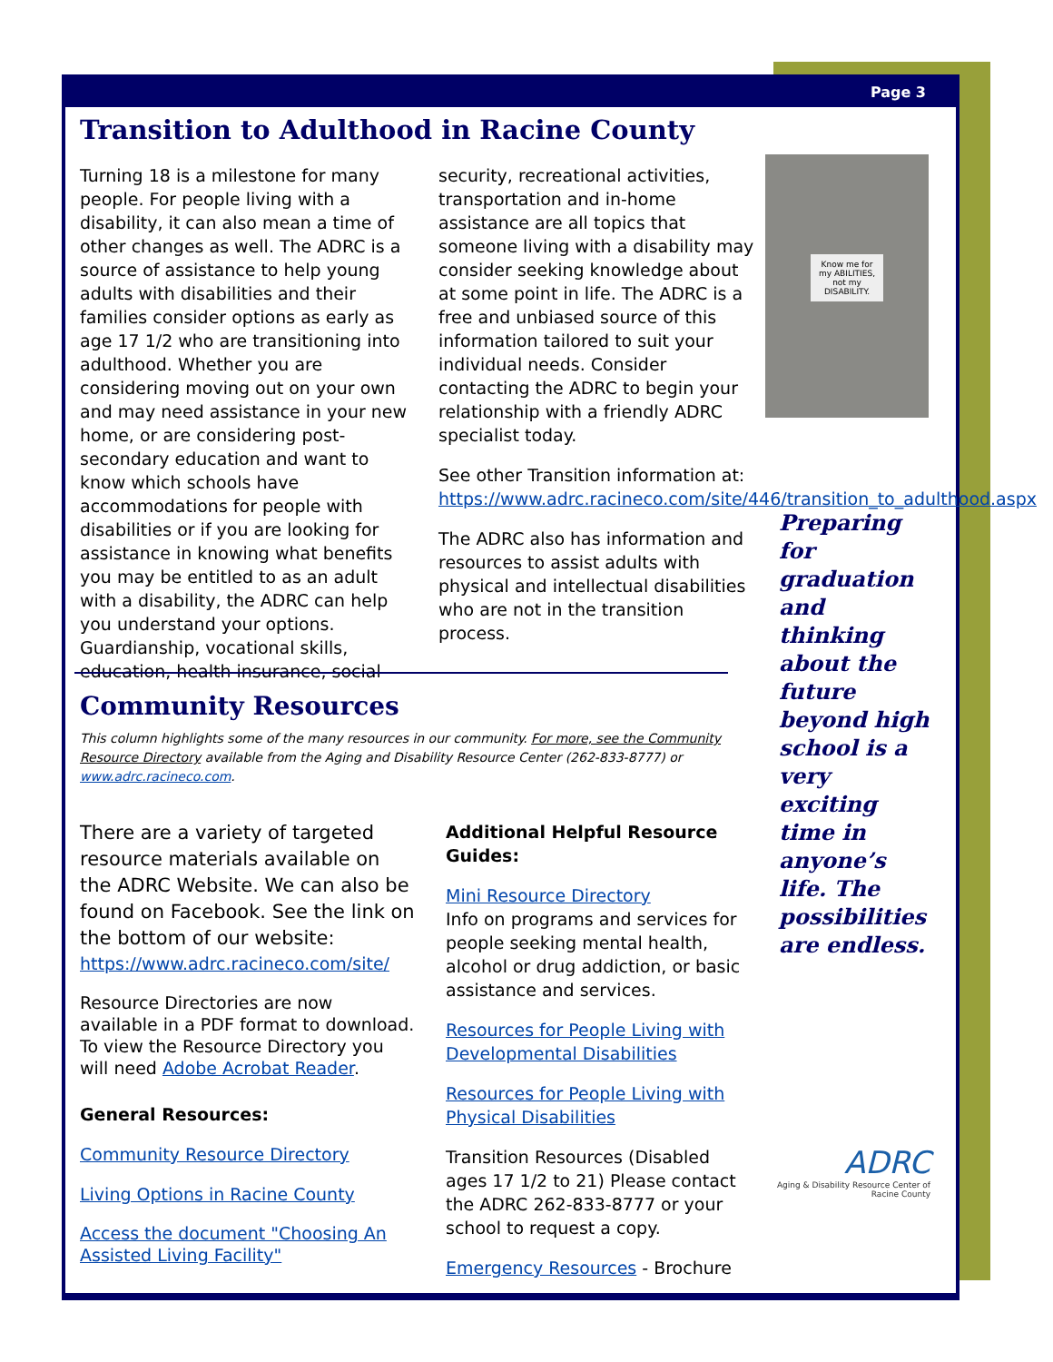Page 3
Transition to Adulthood in Racine County
Turning 18 is a milestone for many people. For people living with a disability, it can also mean a time of other changes as well. The ADRC is a source of assistance to help young adults with disabilities and their families consider options as early as age 17 1/2 who are transitioning into adulthood. Whether you are considering moving out on your own and may need assistance in your new home, or are considering post-secondary education and want to know which schools have accommodations for people with disabilities or if you are looking for assistance in knowing what benefits you may be entitled to as an adult with a disability, the ADRC can help you understand your options. Guardianship, vocational skills, education, health insurance, social
security, recreational activities, transportation and in-home assistance are all topics that someone living with a disability may consider seeking knowledge about at some point in life. The ADRC is a free and unbiased source of this information tailored to suit your individual needs. Consider contacting the ADRC to begin your relationship with a friendly ADRC specialist today.
See other Transition information at: https://www.adrc.racineco.com/site/446/transition_to_adulthood.aspx
The ADRC also has information and resources to assist adults with physical and intellectual disabilities who are not in the transition process.
Know me for my ABILITIES, not my DISABILITY.
Preparing for graduation and thinking about the future beyond high school is a very exciting time in anyone’s life. The possibilities are endless.
Community Resources
This column highlights some of the many resources in our community. For more, see the Community Resource Directory available from the Aging and Disability Resource Center (262-833-8777) or www.adrc.racineco.com.
There are a variety of targeted resource materials available on the ADRC Website. We can also be found on Facebook. See the link on the bottom of our website:
https://www.adrc.racineco.com/site/
Resource Directories are now available in a PDF format to download. To view the Resource Directory you will need Adobe Acrobat Reader.
General Resources:
Community Resource Directory
Living Options in Racine County
Access the document "Choosing An Assisted Living Facility"
Additional Helpful Resource Guides:
Mini Resource Directory
Info on programs and services for people seeking mental health, alcohol or drug addiction, or basic assistance and services.
Resources for People Living with Developmental Disabilities
Resources for People Living with Physical Disabilities
Transition Resources (Disabled ages 17 1/2 to 21) Please contact the ADRC 262-833-8777 or your school to request a copy.
Emergency Resources - Brochure
ADRC
Aging & Disability Resource Center of Racine County